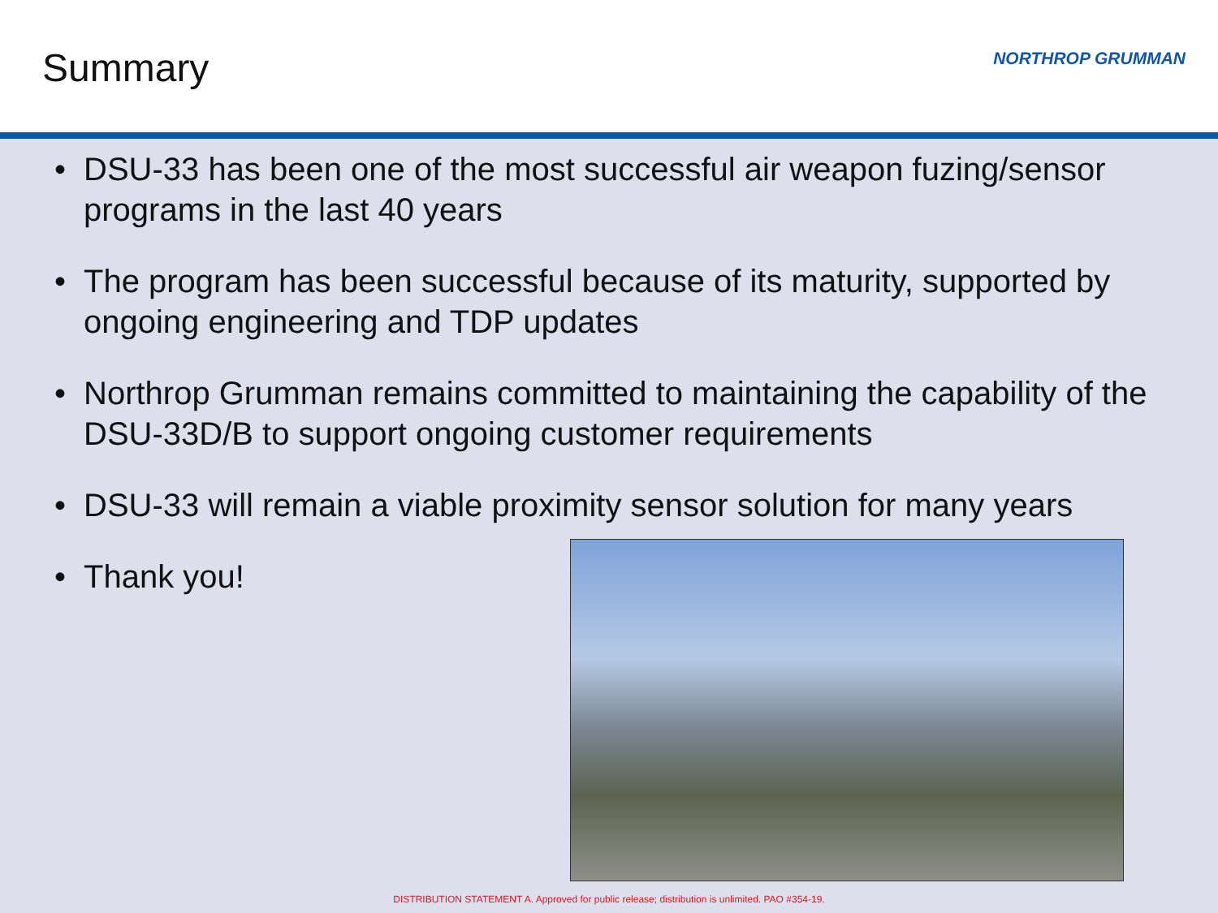Summary NORTHROP GRUMMAN
• DSU-33 has been one of the most successful air weapon fuzing/sensor programs in the last 40 years
• The program has been successful because of its maturity, supported by ongoing engineering and TDP updates
• Northrop Grumman remains committed to maintaining the capability of the DSU-33D/B to support ongoing customer requirements
• DSU-33 will remain a viable proximity sensor solution for many years
• Thank you!
DISTRIBUTION STATEMENT A. Approved for public release; distribution is unlimited. PAO #354-19.